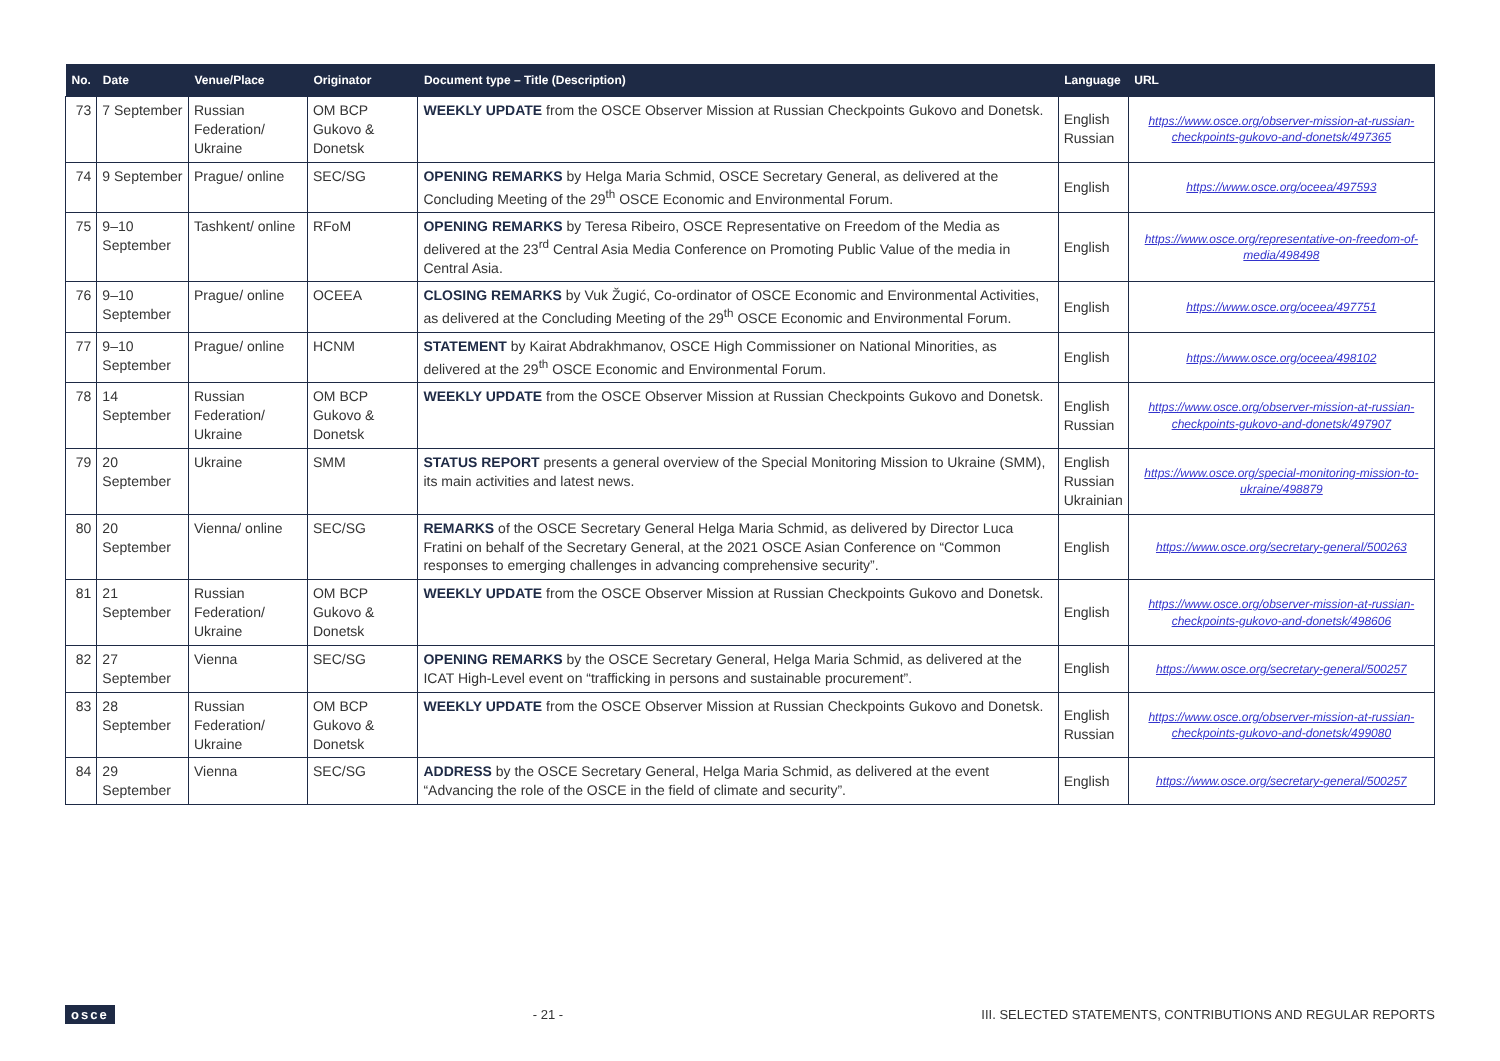| No. | Date | Venue/Place | Originator | Document type – Title (Description) | Language | URL |
| --- | --- | --- | --- | --- | --- | --- |
| 73 | 7 September | Russian Federation/ Ukraine | OM BCP Gukovo & Donetsk | WEEKLY UPDATE from the OSCE Observer Mission at Russian Checkpoints Gukovo and Donetsk. | English Russian | https://www.osce.org/observer-mission-at-russian-checkpoints-gukovo-and-donetsk/497365 |
| 74 | 9 September | Prague/ online | SEC/SG | OPENING REMARKS by Helga Maria Schmid, OSCE Secretary General, as delivered at the Concluding Meeting of the 29<sup>th</sup> OSCE Economic and Environmental Forum. | English | https://www.osce.org/oceea/497593 |
| 75 | 9–10 September | Tashkent/ online | RFoM | OPENING REMARKS by Teresa Ribeiro, OSCE Representative on Freedom of the Media as delivered at the 23<sup>rd</sup> Central Asia Media Conference on Promoting Public Value of the media in Central Asia. | English | https://www.osce.org/representative-on-freedom-of-media/498498 |
| 76 | 9–10 September | Prague/ online | OCEEA | CLOSING REMARKS by Vuk Žugić, Co-ordinator of OSCE Economic and Environmental Activities, as delivered at the Concluding Meeting of the 29<sup>th</sup> OSCE Economic and Environmental Forum. | English | https://www.osce.org/oceea/497751 |
| 77 | 9–10 September | Prague/ online | HCNM | STATEMENT by Kairat Abdrakhmanov, OSCE High Commissioner on National Minorities, as delivered at the 29<sup>th</sup> OSCE Economic and Environmental Forum. | English | https://www.osce.org/oceea/498102 |
| 78 | 14 September | Russian Federation/ Ukraine | OM BCP Gukovo & Donetsk | WEEKLY UPDATE from the OSCE Observer Mission at Russian Checkpoints Gukovo and Donetsk. | English Russian | https://www.osce.org/observer-mission-at-russian-checkpoints-gukovo-and-donetsk/497907 |
| 79 | 20 September | Ukraine | SMM | STATUS REPORT presents a general overview of the Special Monitoring Mission to Ukraine (SMM), its main activities and latest news. | English Russian Ukrainian | https://www.osce.org/special-monitoring-mission-to-ukraine/498879 |
| 80 | 20 September | Vienna/ online | SEC/SG | REMARKS of the OSCE Secretary General Helga Maria Schmid, as delivered by Director Luca Fratini on behalf of the Secretary General, at the 2021 OSCE Asian Conference on “Common responses to emerging challenges in advancing comprehensive security”. | English | https://www.osce.org/secretary-general/500263 |
| 81 | 21 September | Russian Federation/ Ukraine | OM BCP Gukovo & Donetsk | WEEKLY UPDATE from the OSCE Observer Mission at Russian Checkpoints Gukovo and Donetsk. | English | https://www.osce.org/observer-mission-at-russian-checkpoints-gukovo-and-donetsk/498606 |
| 82 | 27 September | Vienna | SEC/SG | OPENING REMARKS by the OSCE Secretary General, Helga Maria Schmid, as delivered at the ICAT High-Level event on “trafficking in persons and sustainable procurement”. | English | https://www.osce.org/secretary-general/500257 |
| 83 | 28 September | Russian Federation/ Ukraine | OM BCP Gukovo & Donetsk | WEEKLY UPDATE from the OSCE Observer Mission at Russian Checkpoints Gukovo and Donetsk. | English Russian | https://www.osce.org/observer-mission-at-russian-checkpoints-gukovo-and-donetsk/499080 |
| 84 | 29 September | Vienna | SEC/SG | ADDRESS by the OSCE Secretary General, Helga Maria Schmid, as delivered at the event “Advancing the role of the OSCE in the field of climate and security”. | English | https://www.osce.org/secretary-general/500257 |
osce - 21 - III. SELECTED STATEMENTS, CONTRIBUTIONS AND REGULAR REPORTS